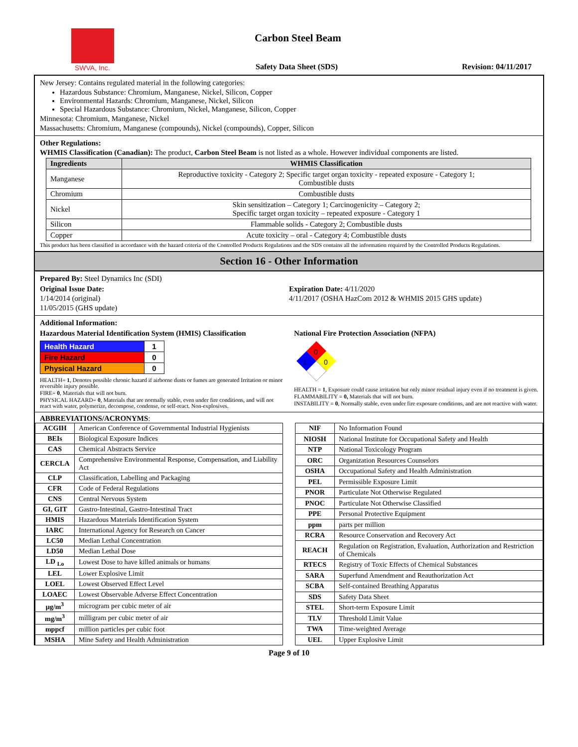SWVA, Inc.
Carbon Steel Beam
Safety Data Sheet (SDS) Revision: 04/11/2017
New Jersey: Contains regulated material in the following categories:
Hazardous Substance: Chromium, Manganese, Nickel, Silicon, Copper
Environmental Hazards: Chromium, Manganese, Nickel, Silicon
Special Hazardous Substance: Chromium, Nickel, Manganese, Silicon, Copper
Minnesota: Chromium, Manganese, Nickel
Massachusetts: Chromium, Manganese (compounds), Nickel (compounds), Copper, Silicon
Other Regulations:
WHMIS Classification (Canadian): The product, Carbon Steel Beam is not listed as a whole. However individual components are listed.
| Ingredients | WHMIS Classification |
| --- | --- |
| Manganese | Reproductive toxicity - Category 2; Specific target organ toxicity - repeated exposure - Category 1; Combustible dusts |
| Chromium | Combustible dusts |
| Nickel | Skin sensitization – Category 1; Carcinogenicity – Category 2; Specific target organ toxicity – repeated exposure - Category 1 |
| Silicon | Flammable solids - Category 2; Combustible dusts |
| Copper | Acute toxicity – oral - Category 4; Combustible dusts |
This product has been classified in accordance with the hazard criteria of the Controlled Products Regulations and the SDS contains all the information required by the Controlled Products Regulations.
Section 16 - Other Information
Prepared By: Steel Dynamics Inc (SDI)
Original Issue Date:
1/14/2014 (original)
11/05/2015 (GHS update)
Expiration Date: 4/11/2020
4/11/2017 (OSHA HazCom 2012 & WHMIS 2015 GHS update)
Additional Information:
Hazardous Material Identification System (HMIS) Classification
| Health Hazard | 1 |
| Fire Hazard | 0 |
| Physical Hazard | 0 |
HEALTH= 1, Denotes possible chronic hazard if airborne dusts or fumes are generated Irritation or minor reversible injury possible.
FIRE= 0, Materials that will not burn.
PHYSICAL HAZARD= 0, Materials that are normally stable, even under fire conditions, and will not react with water, polymerize, decompose, condense, or self-react. Non-explosives.
National Fire Protection Association (NFPA)
0
1
0
HEALTH = 1, Exposure could cause irritation but only minor residual injury even if no treatment is given.
FLAMMABILITY = 0, Materials that will not burn.
INSTABILITY = 0, Normally stable, even under fire exposure conditions, and are not reactive with water.
ABBREVIATIONS/ACRONYMS:
| ACGIH | American Conference of Governmental Industrial Hygienists |
| BEIs | Biological Exposure Indices |
| CAS | Chemical Abstracts Service |
| CERCLA | Comprehensive Environmental Response, Compensation, and Liability Act |
| CLP | Classification, Labelling and Packaging |
| CFR | Code of Federal Regulations |
| CNS | Central Nervous System |
| GI, GIT | Gastro-Intestinal, Gastro-Intestinal Tract |
| HMIS | Hazardous Materials Identification System |
| IARC | International Agency for Research on Cancer |
| LC50 | Median Lethal Concentration |
| LD50 | Median Lethal Dose |
| LD <sub>Lo</sub> | Lowest Dose to have killed animals or humans |
| LEL | Lower Explosive Limit |
| LOEL | Lowest Observed Effect Level |
| LOAEC | Lowest Observable Adverse Effect Concentration |
| μg/m<sup>3</sup> | microgram per cubic meter of air |
| mg/m<sup>3</sup> | milligram per cubic meter of air |
| mppcf | million particles per cubic foot |
| MSHA | Mine Safety and Health Administration |
| NIF | No Information Found |
| NIOSH | National Institute for Occupational Safety and Health |
| NTP | National Toxicology Program |
| ORC | Organization Resources Counselors |
| OSHA | Occupational Safety and Health Administration |
| PEL | Permissible Exposure Limit |
| PNOR | Particulate Not Otherwise Regulated |
| PNOC | Particulate Not Otherwise Classified |
| PPE | Personal Protective Equipment |
| ppm | parts per million |
| RCRA | Resource Conservation and Recovery Act |
| REACH | Regulation on Registration, Evaluation, Authorization and Restriction of Chemicals |
| RTECS | Registry of Toxic Effects of Chemical Substances |
| SARA | Superfund Amendment and Reauthorization Act |
| SCBA | Self-contained Breathing Apparatus |
| SDS | Safety Data Sheet |
| STEL | Short-term Exposure Limit |
| TLV | Threshold Limit Value |
| TWA | Time-weighted Average |
| UEL | Upper Explosive Limit |
Page 9 of 10